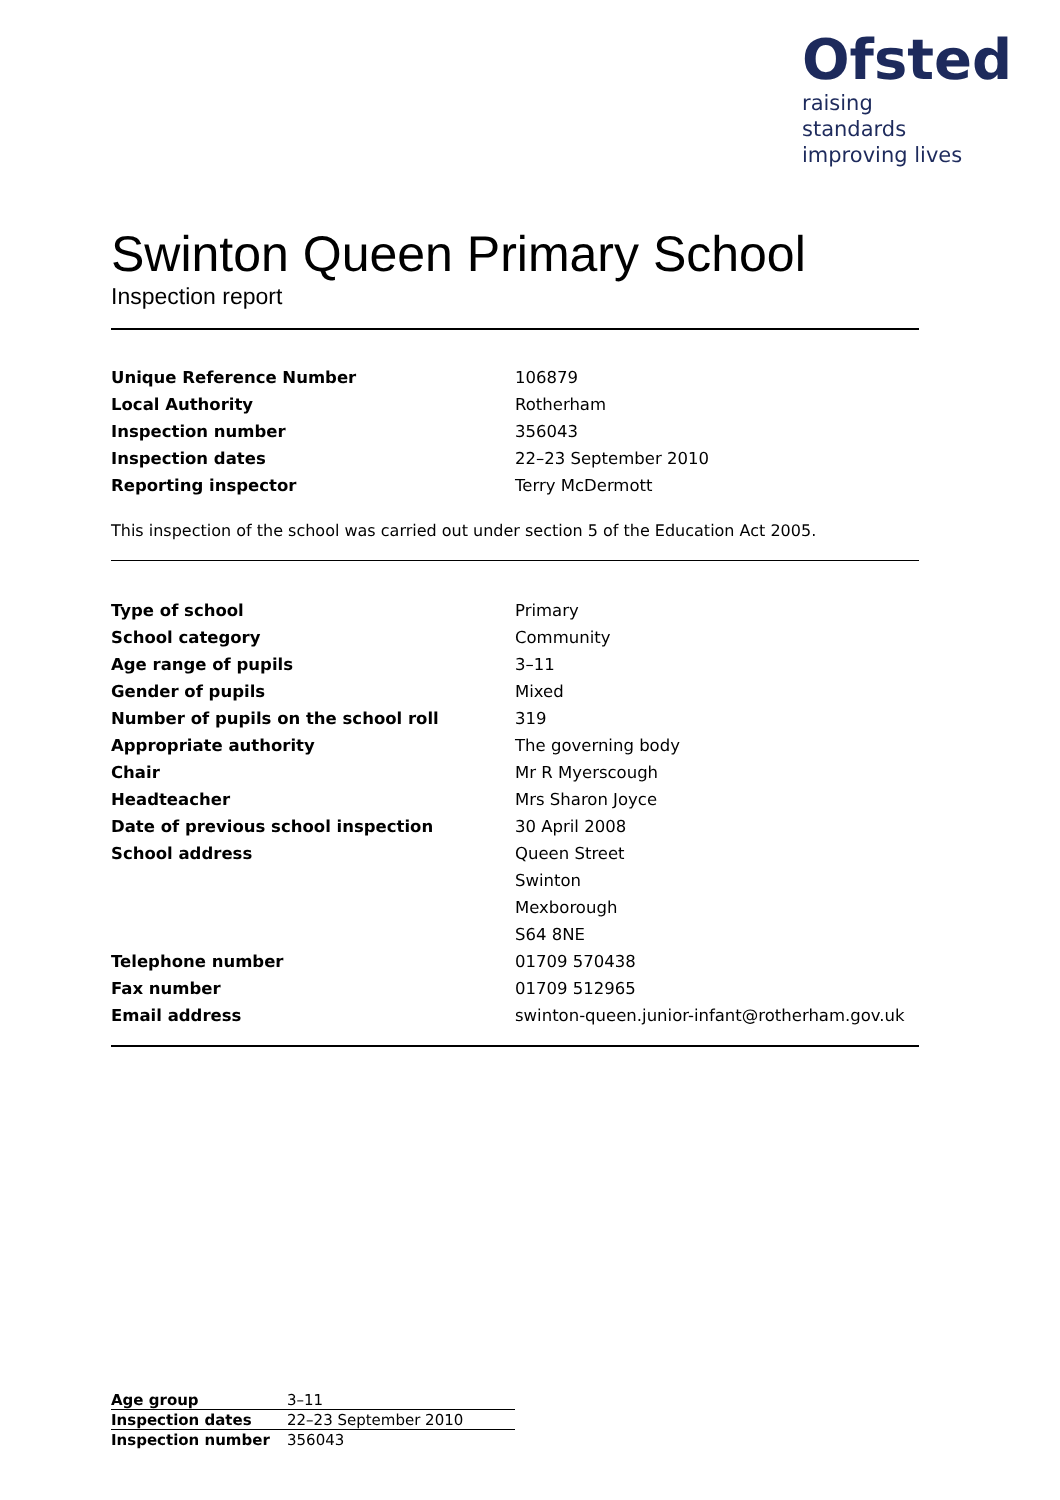Ofsted
raising standards
improving lives
Swinton Queen Primary School
Inspection report
| Unique Reference Number | 106879 |
| Local Authority | Rotherham |
| Inspection number | 356043 |
| Inspection dates | 22–23 September 2010 |
| Reporting inspector | Terry McDermott |
This inspection of the school was carried out under section 5 of the Education Act 2005.
| Type of school | Primary |
| School category | Community |
| Age range of pupils | 3–11 |
| Gender of pupils | Mixed |
| Number of pupils on the school roll | 319 |
| Appropriate authority | The governing body |
| Chair | Mr R Myerscough |
| Headteacher | Mrs Sharon Joyce |
| Date of previous school inspection | 30 April 2008 |
| School address | Queen Street |
| | Swinton |
| | Mexborough |
| | S64 8NE |
| Telephone number | 01709 570438 |
| Fax number | 01709 512965 |
| Email address | swinton-queen.junior-infant@rotherham.gov.uk |
| Age group | 3–11 |
| Inspection dates | 22–23 September 2010 |
| Inspection number | 356043 |